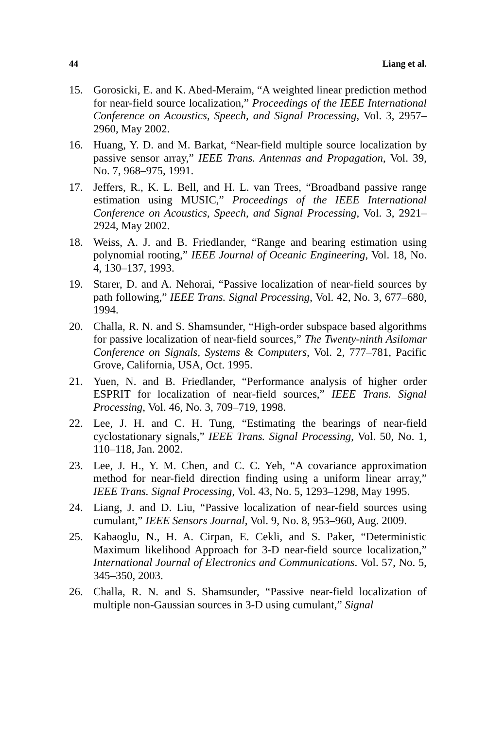44 Liang et al.
15. Gorosicki, E. and K. Abed-Meraim, “A weighted linear prediction method for near-field source localization,” Proceedings of the IEEE International Conference on Acoustics, Speech, and Signal Processing, Vol. 3, 2957–2960, May 2002.
16. Huang, Y. D. and M. Barkat, “Near-field multiple source localization by passive sensor array,” IEEE Trans. Antennas and Propagation, Vol. 39, No. 7, 968–975, 1991.
17. Jeffers, R., K. L. Bell, and H. L. van Trees, “Broadband passive range estimation using MUSIC,” Proceedings of the IEEE International Conference on Acoustics, Speech, and Signal Processing, Vol. 3, 2921–2924, May 2002.
18. Weiss, A. J. and B. Friedlander, “Range and bearing estimation using polynomial rooting,” IEEE Journal of Oceanic Engineering, Vol. 18, No. 4, 130–137, 1993.
19. Starer, D. and A. Nehorai, “Passive localization of near-field sources by path following,” IEEE Trans. Signal Processing, Vol. 42, No. 3, 677–680, 1994.
20. Challa, R. N. and S. Shamsunder, “High-order subspace based algorithms for passive localization of near-field sources,” The Twenty-ninth Asilomar Conference on Signals, Systems & Computers, Vol. 2, 777–781, Pacific Grove, California, USA, Oct. 1995.
21. Yuen, N. and B. Friedlander, “Performance analysis of higher order ESPRIT for localization of near-field sources,” IEEE Trans. Signal Processing, Vol. 46, No. 3, 709–719, 1998.
22. Lee, J. H. and C. H. Tung, “Estimating the bearings of near-field cyclostationary signals,” IEEE Trans. Signal Processing, Vol. 50, No. 1, 110–118, Jan. 2002.
23. Lee, J. H., Y. M. Chen, and C. C. Yeh, “A covariance approximation method for near-field direction finding using a uniform linear array,” IEEE Trans. Signal Processing, Vol. 43, No. 5, 1293–1298, May 1995.
24. Liang, J. and D. Liu, “Passive localization of near-field sources using cumulant,” IEEE Sensors Journal, Vol. 9, No. 8, 953–960, Aug. 2009.
25. Kabaoglu, N., H. A. Cirpan, E. Cekli, and S. Paker, “Deterministic Maximum likelihood Approach for 3-D near-field source localization,” International Journal of Electronics and Communications. Vol. 57, No. 5, 345–350, 2003.
26. Challa, R. N. and S. Shamsunder, “Passive near-field localization of multiple non-Gaussian sources in 3-D using cumulant,” Signal